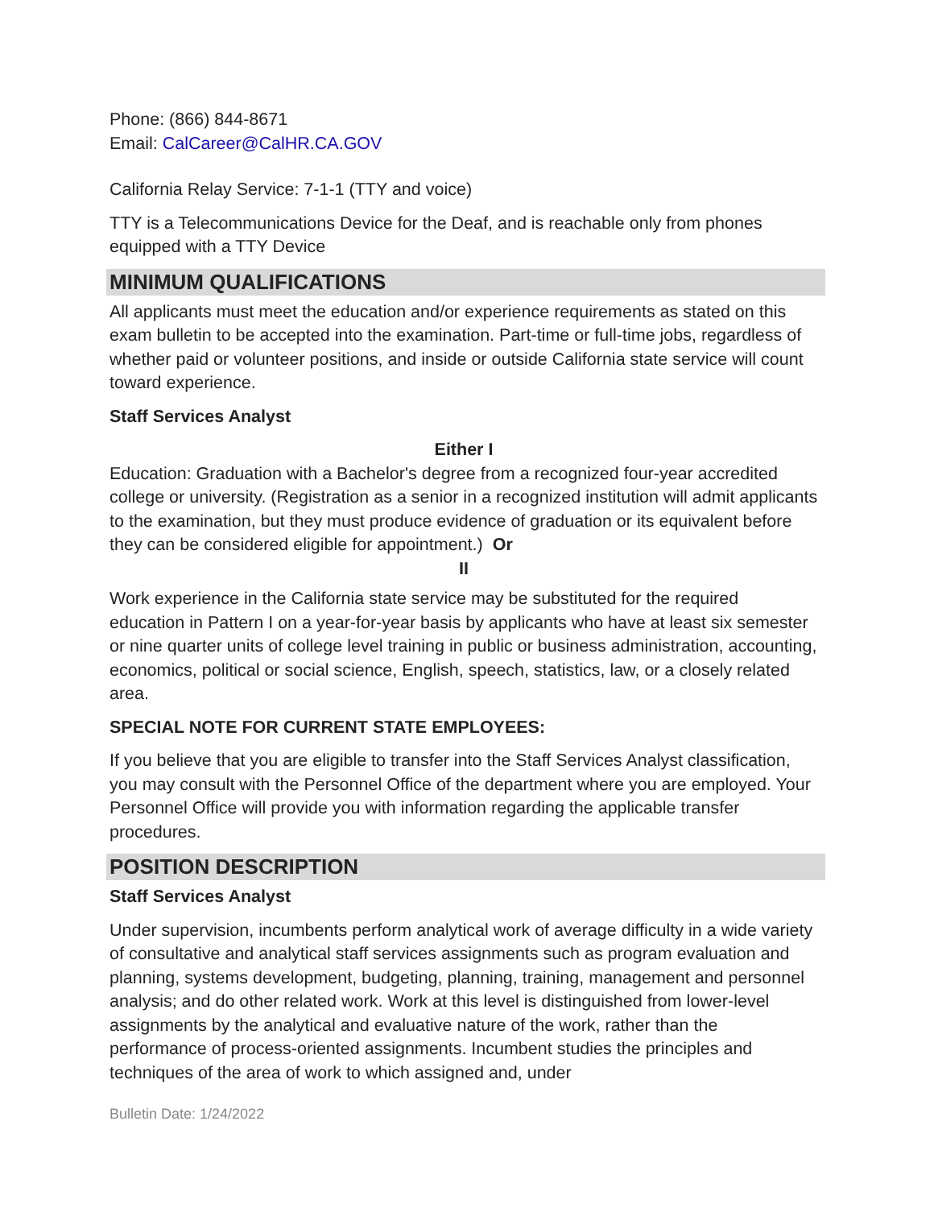Phone: (866) 844-8671
Email: CalCareer@CalHR.CA.GOV
California Relay Service: 7-1-1 (TTY and voice)
TTY is a Telecommunications Device for the Deaf, and is reachable only from phones equipped with a TTY Device
MINIMUM QUALIFICATIONS
All applicants must meet the education and/or experience requirements as stated on this exam bulletin to be accepted into the examination. Part-time or full-time jobs, regardless of whether paid or volunteer positions, and inside or outside California state service will count toward experience.
Staff Services Analyst
Either I
Education: Graduation with a Bachelor's degree from a recognized four-year accredited college or university. (Registration as a senior in a recognized institution will admit applicants to the examination, but they must produce evidence of graduation or its equivalent before they can be considered eligible for appointment.) Or
II
Work experience in the California state service may be substituted for the required education in Pattern I on a year-for-year basis by applicants who have at least six semester or nine quarter units of college level training in public or business administration, accounting, economics, political or social science, English, speech, statistics, law, or a closely related area.
SPECIAL NOTE FOR CURRENT STATE EMPLOYEES:
If you believe that you are eligible to transfer into the Staff Services Analyst classification, you may consult with the Personnel Office of the department where you are employed. Your Personnel Office will provide you with information regarding the applicable transfer procedures.
POSITION DESCRIPTION
Staff Services Analyst
Under supervision, incumbents perform analytical work of average difficulty in a wide variety of consultative and analytical staff services assignments such as program evaluation and planning, systems development, budgeting, planning, training, management and personnel analysis; and do other related work. Work at this level is distinguished from lower-level assignments by the analytical and evaluative nature of the work, rather than the performance of process-oriented assignments. Incumbent studies the principles and techniques of the area of work to which assigned and, under
Bulletin Date: 1/24/2022